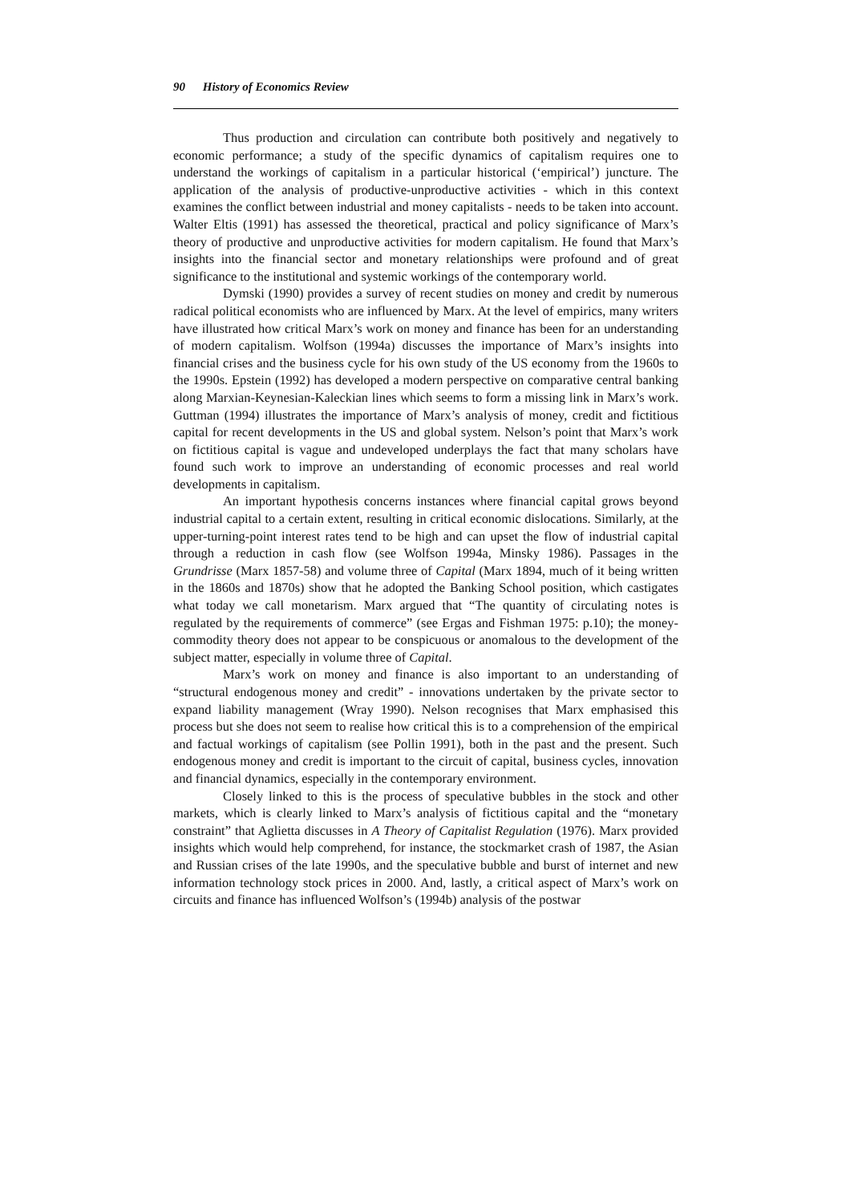90 History of Economics Review
Thus production and circulation can contribute both positively and negatively to economic performance; a study of the specific dynamics of capitalism requires one to understand the workings of capitalism in a particular historical (‘empirical’) juncture. The application of the analysis of productive-unproductive activities - which in this context examines the conflict between industrial and money capitalists - needs to be taken into account. Walter Eltis (1991) has assessed the theoretical, practical and policy significance of Marx’s theory of productive and unproductive activities for modern capitalism. He found that Marx’s insights into the financial sector and monetary relationships were profound and of great significance to the institutional and systemic workings of the contemporary world.
Dymski (1990) provides a survey of recent studies on money and credit by numerous radical political economists who are influenced by Marx. At the level of empirics, many writers have illustrated how critical Marx’s work on money and finance has been for an understanding of modern capitalism. Wolfson (1994a) discusses the importance of Marx’s insights into financial crises and the business cycle for his own study of the US economy from the 1960s to the 1990s. Epstein (1992) has developed a modern perspective on comparative central banking along Marxian-Keynesian-Kaleckian lines which seems to form a missing link in Marx’s work. Guttman (1994) illustrates the importance of Marx’s analysis of money, credit and fictitious capital for recent developments in the US and global system. Nelson’s point that Marx’s work on fictitious capital is vague and undeveloped underplays the fact that many scholars have found such work to improve an understanding of economic processes and real world developments in capitalism.
An important hypothesis concerns instances where financial capital grows beyond industrial capital to a certain extent, resulting in critical economic dislocations. Similarly, at the upper-turning-point interest rates tend to be high and can upset the flow of industrial capital through a reduction in cash flow (see Wolfson 1994a, Minsky 1986). Passages in the Grundrisse (Marx 1857-58) and volume three of Capital (Marx 1894, much of it being written in the 1860s and 1870s) show that he adopted the Banking School position, which castigates what today we call monetarism. Marx argued that “The quantity of circulating notes is regulated by the requirements of commerce” (see Ergas and Fishman 1975: p.10); the money-commodity theory does not appear to be conspicuous or anomalous to the development of the subject matter, especially in volume three of Capital.
Marx’s work on money and finance is also important to an understanding of “structural endogenous money and credit” - innovations undertaken by the private sector to expand liability management (Wray 1990). Nelson recognises that Marx emphasised this process but she does not seem to realise how critical this is to a comprehension of the empirical and factual workings of capitalism (see Pollin 1991), both in the past and the present. Such endogenous money and credit is important to the circuit of capital, business cycles, innovation and financial dynamics, especially in the contemporary environment.
Closely linked to this is the process of speculative bubbles in the stock and other markets, which is clearly linked to Marx’s analysis of fictitious capital and the “monetary constraint” that Aglietta discusses in A Theory of Capitalist Regulation (1976). Marx provided insights which would help comprehend, for instance, the stockmarket crash of 1987, the Asian and Russian crises of the late 1990s, and the speculative bubble and burst of internet and new information technology stock prices in 2000. And, lastly, a critical aspect of Marx’s work on circuits and finance has influenced Wolfson’s (1994b) analysis of the postwar